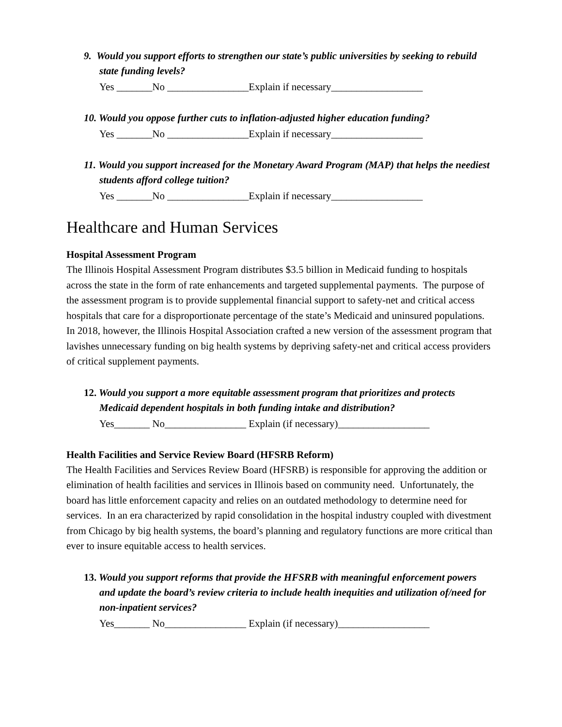9. Would you support efforts to strengthen our state’s public universities by seeking to rebuild state funding levels?
Yes _______No ________________Explain if necessary__________________
10. Would you oppose further cuts to inflation-adjusted higher education funding?
Yes _______No ________________Explain if necessary__________________
11. Would you support increased for the Monetary Award Program (MAP) that helps the neediest students afford college tuition?
Yes _______No ________________Explain if necessary__________________
Healthcare and Human Services
Hospital Assessment Program
The Illinois Hospital Assessment Program distributes $3.5 billion in Medicaid funding to hospitals across the state in the form of rate enhancements and targeted supplemental payments. The purpose of the assessment program is to provide supplemental financial support to safety-net and critical access hospitals that care for a disproportionate percentage of the state’s Medicaid and uninsured populations. In 2018, however, the Illinois Hospital Association crafted a new version of the assessment program that lavishes unnecessary funding on big health systems by depriving safety-net and critical access providers of critical supplement payments.
12. Would you support a more equitable assessment program that prioritizes and protects Medicaid dependent hospitals in both funding intake and distribution?
Yes_______ No________________ Explain (if necessary)__________________
Health Facilities and Service Review Board (HFSRB Reform)
The Health Facilities and Services Review Board (HFSRB) is responsible for approving the addition or elimination of health facilities and services in Illinois based on community need. Unfortunately, the board has little enforcement capacity and relies on an outdated methodology to determine need for services. In an era characterized by rapid consolidation in the hospital industry coupled with divestment from Chicago by big health systems, the board’s planning and regulatory functions are more critical than ever to insure equitable access to health services.
13. Would you support reforms that provide the HFSRB with meaningful enforcement powers and update the board’s review criteria to include health inequities and utilization of/need for non-inpatient services?
Yes_______ No________________ Explain (if necessary)__________________